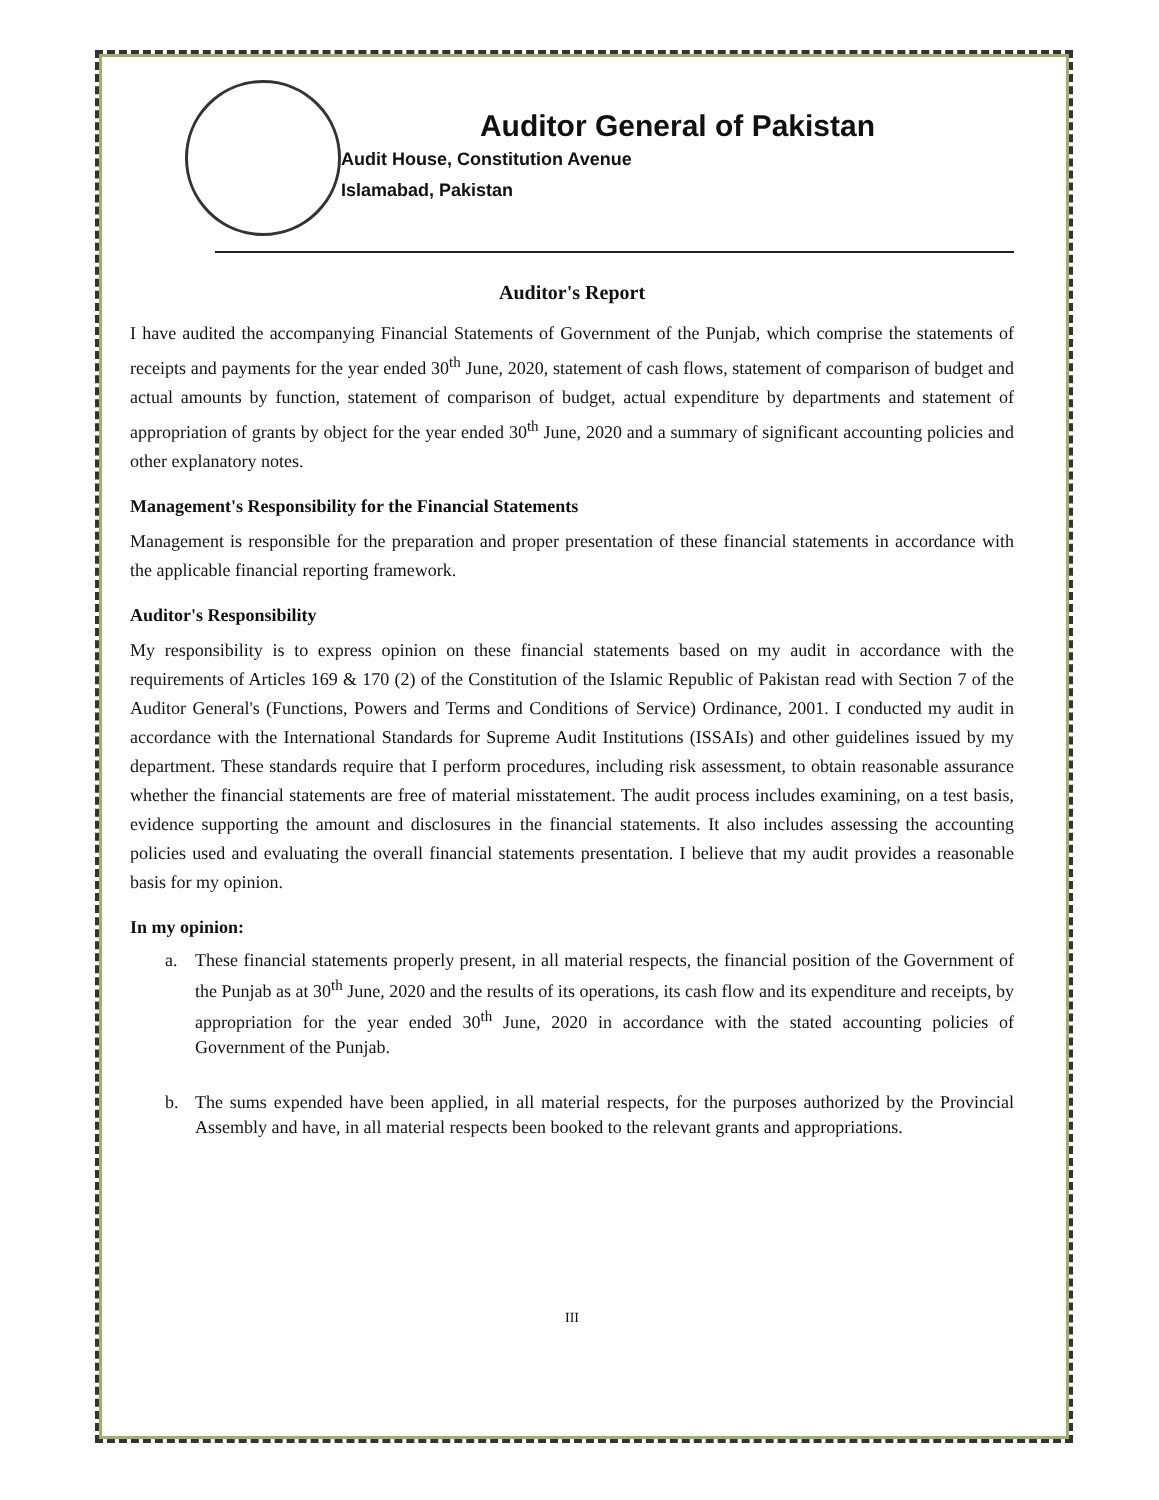Auditor General of Pakistan
Audit House, Constitution Avenue
Islamabad, Pakistan
Auditor's Report
I have audited the accompanying Financial Statements of Government of the Punjab, which comprise the statements of receipts and payments for the year ended 30<sup>th</sup> June, 2020, statement of cash flows, statement of comparison of budget and actual amounts by function, statement of comparison of budget, actual expenditure by departments and statement of appropriation of grants by object for the year ended 30<sup>th</sup> June, 2020 and a summary of significant accounting policies and other explanatory notes.
Management's Responsibility for the Financial Statements
Management is responsible for the preparation and proper presentation of these financial statements in accordance with the applicable financial reporting framework.
Auditor's Responsibility
My responsibility is to express opinion on these financial statements based on my audit in accordance with the requirements of Articles 169 & 170 (2) of the Constitution of the Islamic Republic of Pakistan read with Section 7 of the Auditor General's (Functions, Powers and Terms and Conditions of Service) Ordinance, 2001. I conducted my audit in accordance with the International Standards for Supreme Audit Institutions (ISSAIs) and other guidelines issued by my department. These standards require that I perform procedures, including risk assessment, to obtain reasonable assurance whether the financial statements are free of material misstatement. The audit process includes examining, on a test basis, evidence supporting the amount and disclosures in the financial statements. It also includes assessing the accounting policies used and evaluating the overall financial statements presentation. I believe that my audit provides a reasonable basis for my opinion.
In my opinion:
a. These financial statements properly present, in all material respects, the financial position of the Government of the Punjab as at 30<sup>th</sup> June, 2020 and the results of its operations, its cash flow and its expenditure and receipts, by appropriation for the year ended 30<sup>th</sup> June, 2020 in accordance with the stated accounting policies of Government of the Punjab.
b. The sums expended have been applied, in all material respects, for the purposes authorized by the Provincial Assembly and have, in all material respects been booked to the relevant grants and appropriations.
III